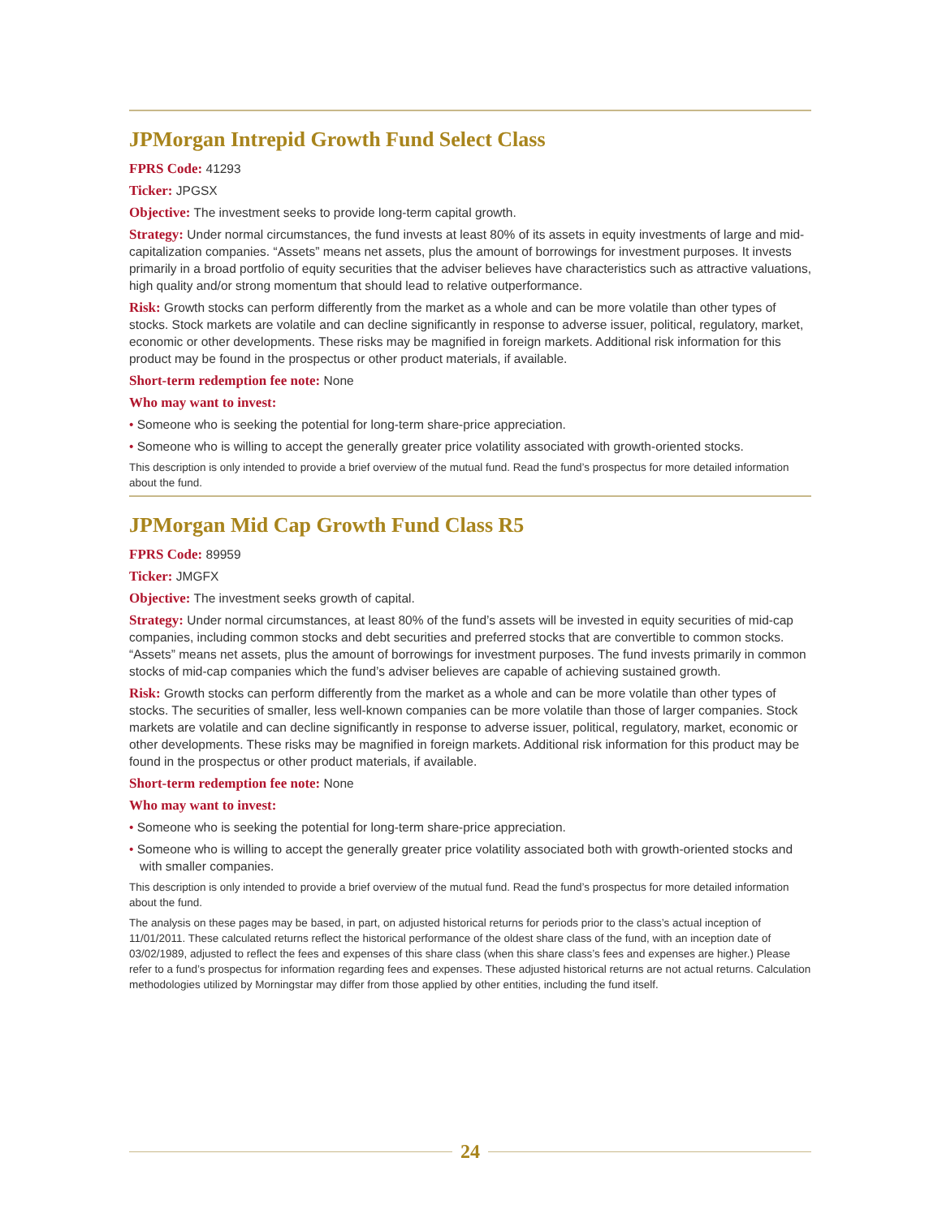JPMorgan Intrepid Growth Fund Select Class
FPRS Code: 41293
Ticker: JPGSX
Objective: The investment seeks to provide long-term capital growth.
Strategy: Under normal circumstances, the fund invests at least 80% of its assets in equity investments of large and mid-capitalization companies. “Assets” means net assets, plus the amount of borrowings for investment purposes. It invests primarily in a broad portfolio of equity securities that the adviser believes have characteristics such as attractive valuations, high quality and/or strong momentum that should lead to relative outperformance.
Risk: Growth stocks can perform differently from the market as a whole and can be more volatile than other types of stocks. Stock markets are volatile and can decline significantly in response to adverse issuer, political, regulatory, market, economic or other developments. These risks may be magnified in foreign markets. Additional risk information for this product may be found in the prospectus or other product materials, if available.
Short-term redemption fee note: None
Who may want to invest:
• Someone who is seeking the potential for long-term share-price appreciation.
• Someone who is willing to accept the generally greater price volatility associated with growth-oriented stocks.
This description is only intended to provide a brief overview of the mutual fund. Read the fund’s prospectus for more detailed information about the fund.
JPMorgan Mid Cap Growth Fund Class R5
FPRS Code: 89959
Ticker: JMGFX
Objective: The investment seeks growth of capital.
Strategy: Under normal circumstances, at least 80% of the fund’s assets will be invested in equity securities of mid-cap companies, including common stocks and debt securities and preferred stocks that are convertible to common stocks. “Assets” means net assets, plus the amount of borrowings for investment purposes. The fund invests primarily in common stocks of mid-cap companies which the fund’s adviser believes are capable of achieving sustained growth.
Risk: Growth stocks can perform differently from the market as a whole and can be more volatile than other types of stocks. The securities of smaller, less well-known companies can be more volatile than those of larger companies. Stock markets are volatile and can decline significantly in response to adverse issuer, political, regulatory, market, economic or other developments. These risks may be magnified in foreign markets. Additional risk information for this product may be found in the prospectus or other product materials, if available.
Short-term redemption fee note: None
Who may want to invest:
• Someone who is seeking the potential for long-term share-price appreciation.
• Someone who is willing to accept the generally greater price volatility associated both with growth-oriented stocks and with smaller companies.
This description is only intended to provide a brief overview of the mutual fund. Read the fund’s prospectus for more detailed information about the fund.
The analysis on these pages may be based, in part, on adjusted historical returns for periods prior to the class’s actual inception of 11/01/2011. These calculated returns reflect the historical performance of the oldest share class of the fund, with an inception date of 03/02/1989, adjusted to reflect the fees and expenses of this share class (when this share class’s fees and expenses are higher.) Please refer to a fund’s prospectus for information regarding fees and expenses. These adjusted historical returns are not actual returns. Calculation methodologies utilized by Morningstar may differ from those applied by other entities, including the fund itself.
24